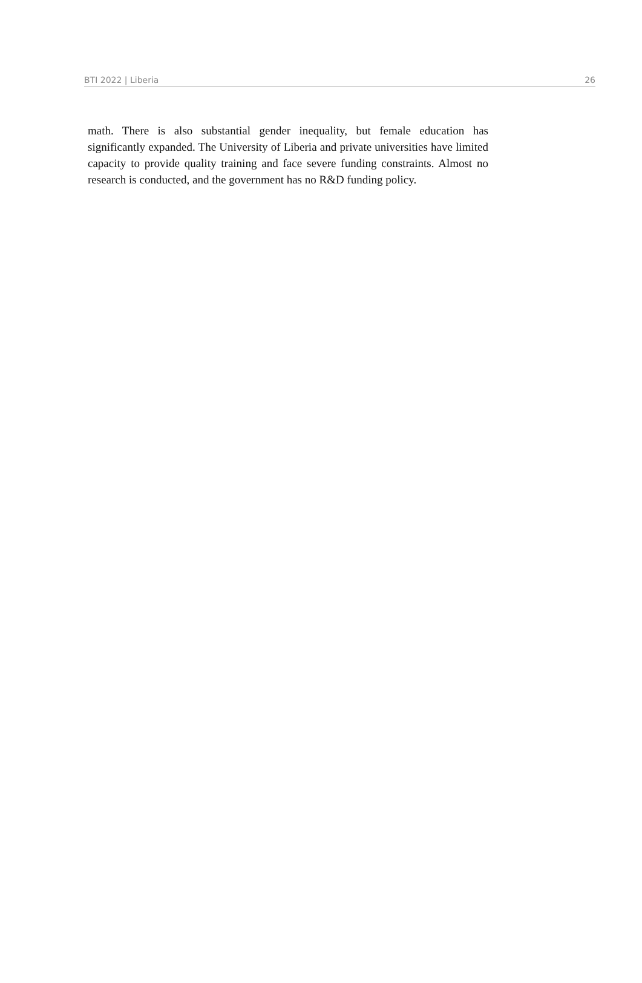BTI 2022 | Liberia 26
math. There is also substantial gender inequality, but female education has significantly expanded. The University of Liberia and private universities have limited capacity to provide quality training and face severe funding constraints. Almost no research is conducted, and the government has no R&D funding policy.